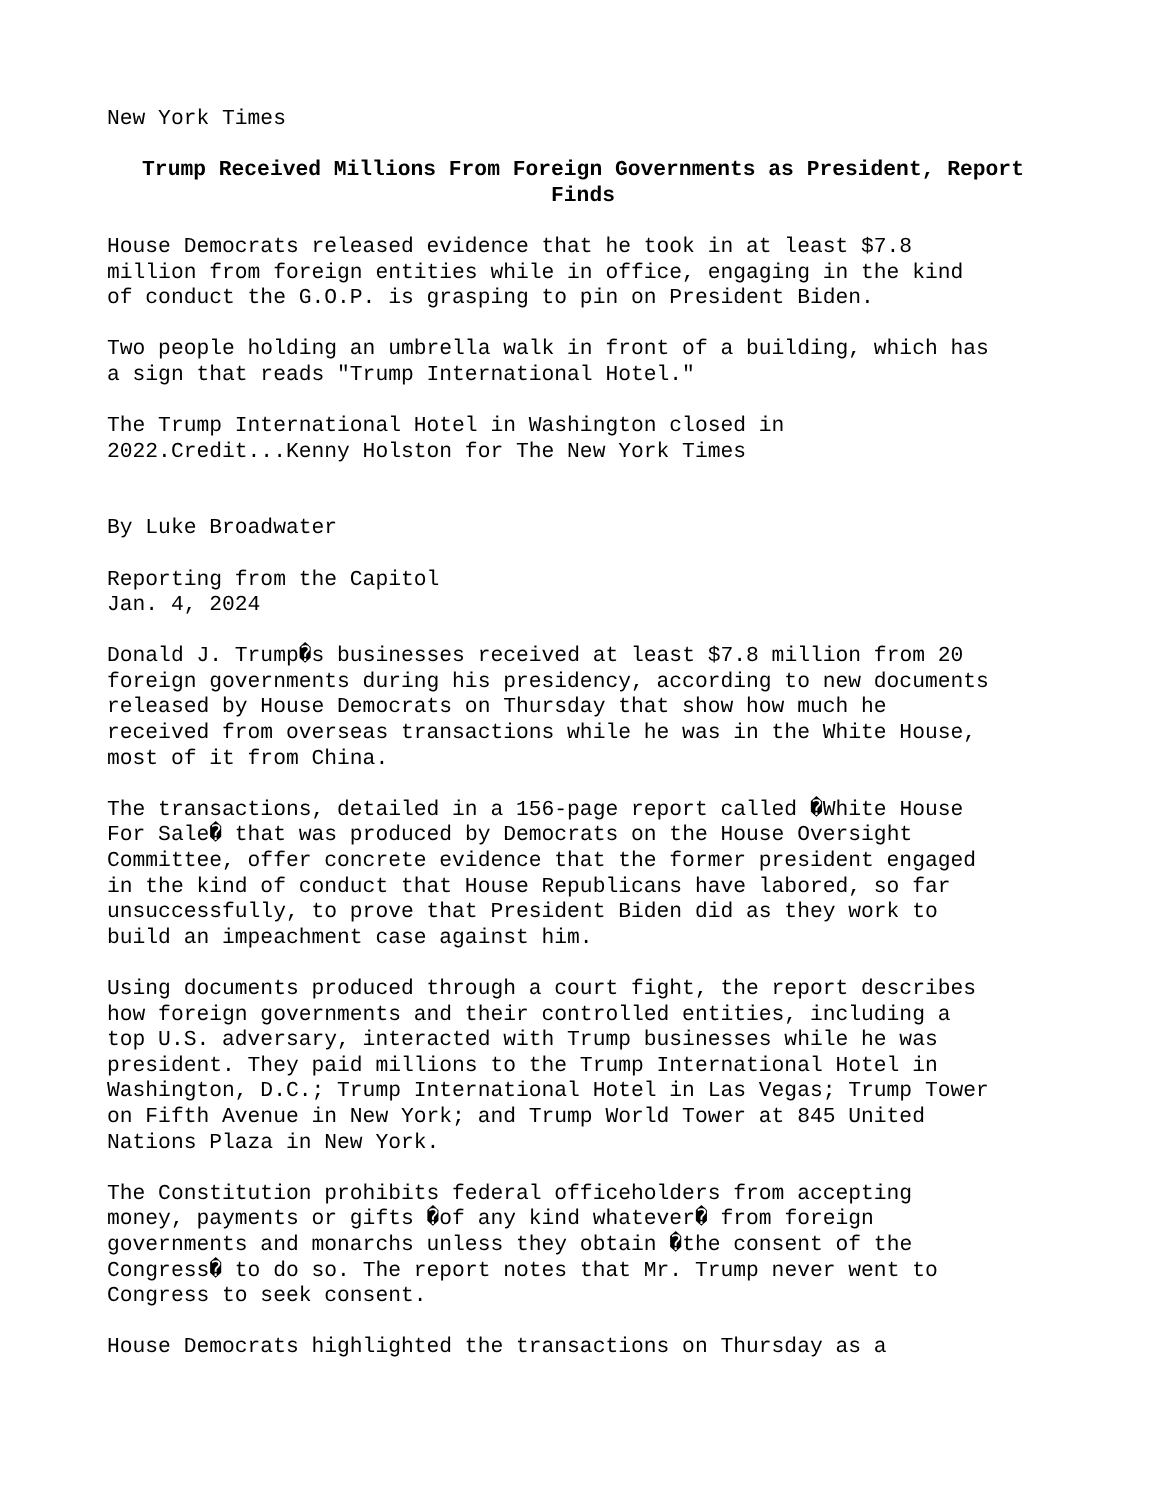New York Times
Trump Received Millions From Foreign Governments as President, Report Finds
House Democrats released evidence that he took in at least $7.8 million from foreign entities while in office, engaging in the kind of conduct the G.O.P. is grasping to pin on President Biden.
Two people holding an umbrella walk in front of a building, which has a sign that reads "Trump International Hotel."
The Trump International Hotel in Washington closed in 2022.Credit...Kenny Holston for The New York Times
By Luke Broadwater
Reporting from the Capitol Jan. 4, 2024
Donald J. Trump�s businesses received at least $7.8 million from 20 foreign governments during his presidency, according to new documents released by House Democrats on Thursday that show how much he received from overseas transactions while he was in the White House, most of it from China.
The transactions, detailed in a 156-page report called �White House For Sale� that was produced by Democrats on the House Oversight Committee, offer concrete evidence that the former president engaged in the kind of conduct that House Republicans have labored, so far unsuccessfully, to prove that President Biden did as they work to build an impeachment case against him.
Using documents produced through a court fight, the report describes how foreign governments and their controlled entities, including a top U.S. adversary, interacted with Trump businesses while he was president. They paid millions to the Trump International Hotel in Washington, D.C.; Trump International Hotel in Las Vegas; Trump Tower on Fifth Avenue in New York; and Trump World Tower at 845 United Nations Plaza in New York.
The Constitution prohibits federal officeholders from accepting money, payments or gifts �of any kind whatever� from foreign governments and monarchs unless they obtain �the consent of the Congress� to do so. The report notes that Mr. Trump never went to Congress to seek consent.
House Democrats highlighted the transactions on Thursday as a